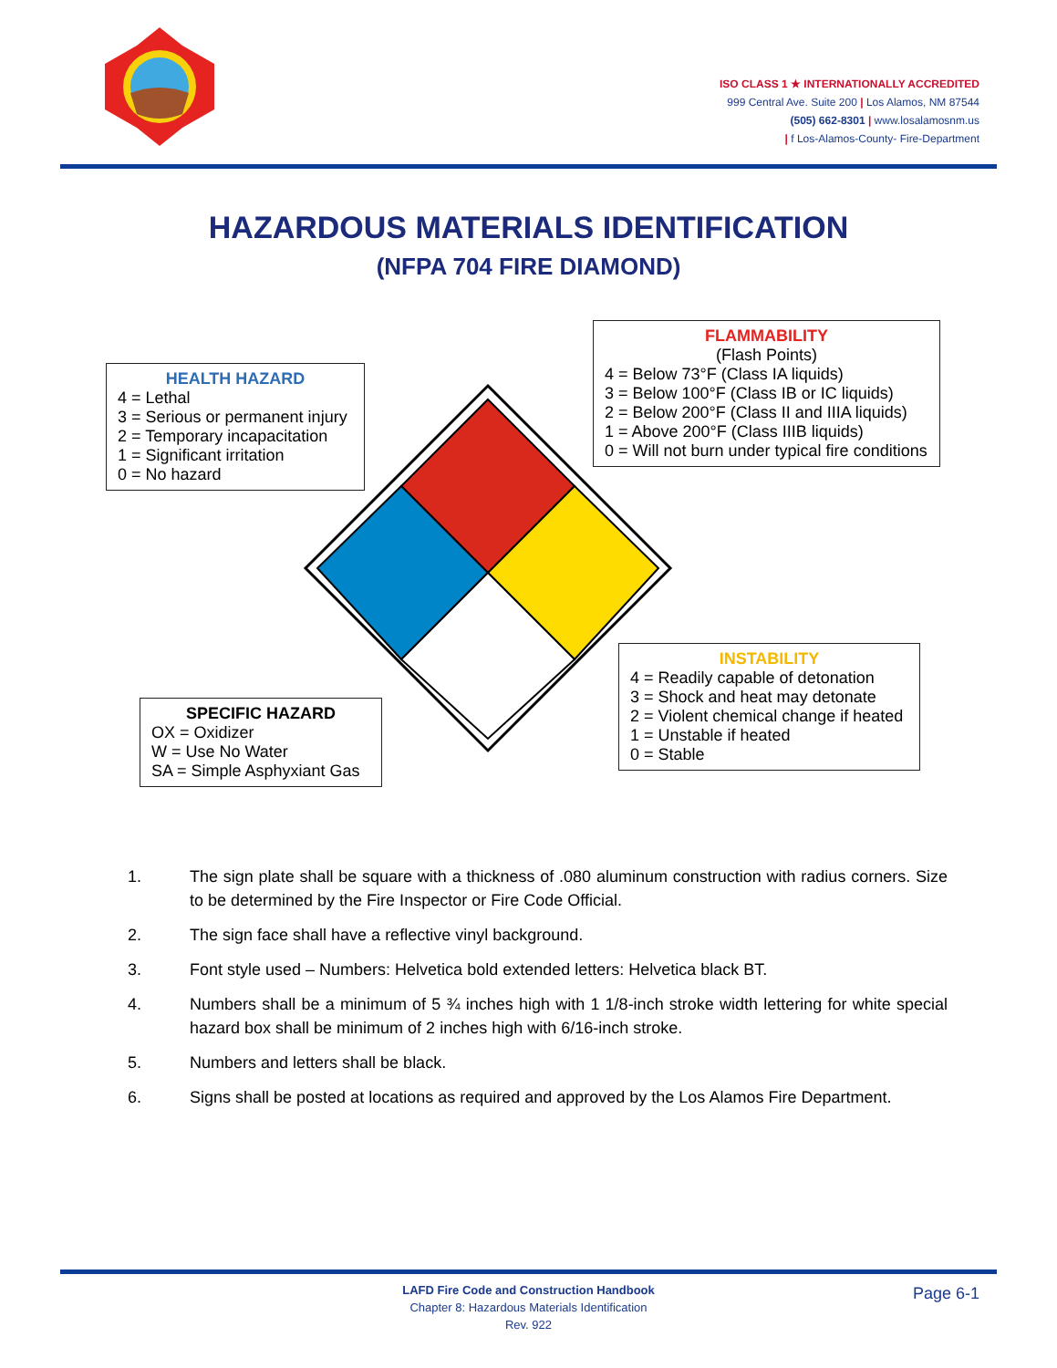ISO CLASS 1 ★ INTERNATIONALLY ACCREDITED
999 Central Ave. Suite 200 | Los Alamos, NM 87544
(505) 662-8301 | www.losalamosnm.us
| f Los-Alamos-County- Fire-Department
HAZARDOUS MATERIALS IDENTIFICATION
(NFPA 704 FIRE DIAMOND)
HEALTH HAZARD
4 = Lethal
3 = Serious or permanent injury
2 = Temporary incapacitation
1 = Significant irritation
0 = No hazard
FLAMMABILITY
(Flash Points)
4 = Below 73°F (Class IA liquids)
3 = Below 100°F (Class IB or IC liquids)
2 = Below 200°F (Class II and IIIA liquids)
1 = Above 200°F (Class IIIB liquids)
0 = Will not burn under typical fire conditions
SPECIFIC HAZARD
OX = Oxidizer
W = Use No Water
SA = Simple Asphyxiant Gas
INSTABILITY
4 = Readily capable of detonation
3 = Shock and heat may detonate
2 = Violent chemical change if heated
1 = Unstable if heated
0 = Stable
1. The sign plate shall be square with a thickness of .080 aluminum construction with radius corners. Size to be determined by the Fire Inspector or Fire Code Official.
2. The sign face shall have a reflective vinyl background.
3. Font style used – Numbers: Helvetica bold extended letters: Helvetica black BT.
4. Numbers shall be a minimum of 5 ¾ inches high with 1 1/8-inch stroke width lettering for white special hazard box shall be minimum of 2 inches high with 6/16-inch stroke.
5. Numbers and letters shall be black.
6. Signs shall be posted at locations as required and approved by the Los Alamos Fire Department.
LAFD Fire Code and Construction Handbook
Chapter 8: Hazardous Materials Identification
Rev. 922
Page 6-1